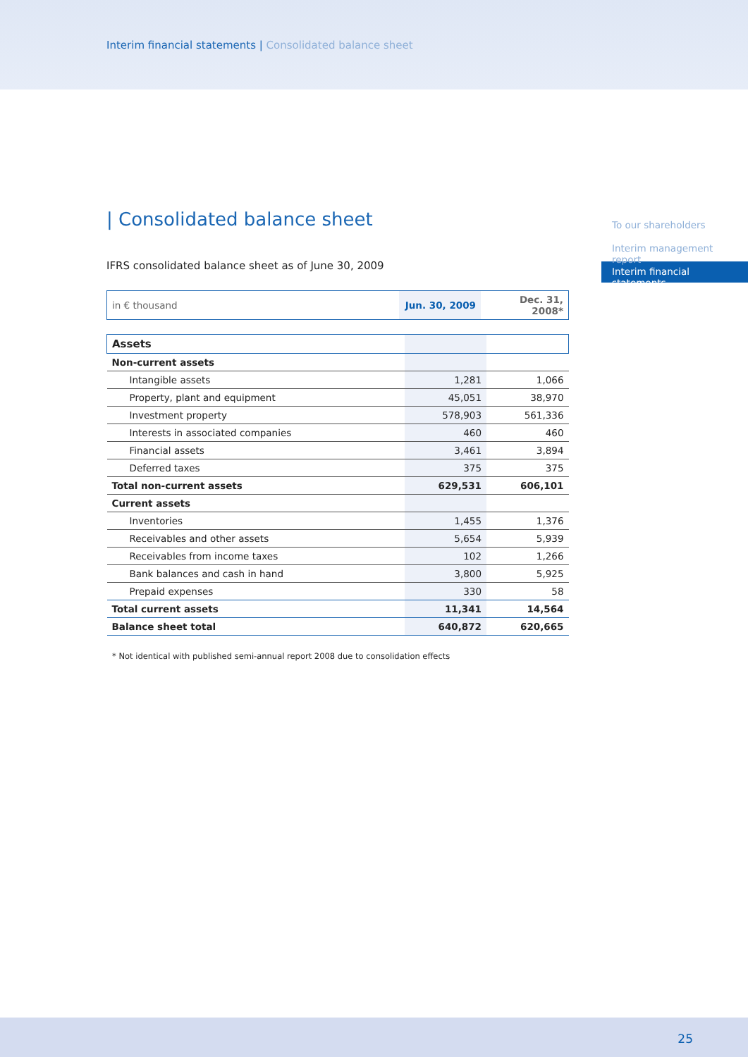Interim financial statements | Consolidated balance sheet
To our shareholders
Interim management report
Interim financial statements
| Consolidated balance sheet
IFRS consolidated balance sheet as of June 30, 2009
| in € thousand | Jun. 30, 2009 | Dec. 31, 2008* |
| Assets | | |
| Non-current assets | | |
| Intangible assets | 1,281 | 1,066 |
| Property, plant and equipment | 45,051 | 38,970 |
| Investment property | 578,903 | 561,336 |
| Interests in associated companies | 460 | 460 |
| Financial assets | 3,461 | 3,894 |
| Deferred taxes | 375 | 375 |
| Total non-current assets | 629,531 | 606,101 |
| Current assets | | |
| Inventories | 1,455 | 1,376 |
| Receivables and other assets | 5,654 | 5,939 |
| Receivables from income taxes | 102 | 1,266 |
| Bank balances and cash in hand | 3,800 | 5,925 |
| Prepaid expenses | 330 | 58 |
| Total current assets | 11,341 | 14,564 |
| Balance sheet total | 640,872 | 620,665 |
* Not identical with published semi-annual report 2008 due to consolidation effects
25